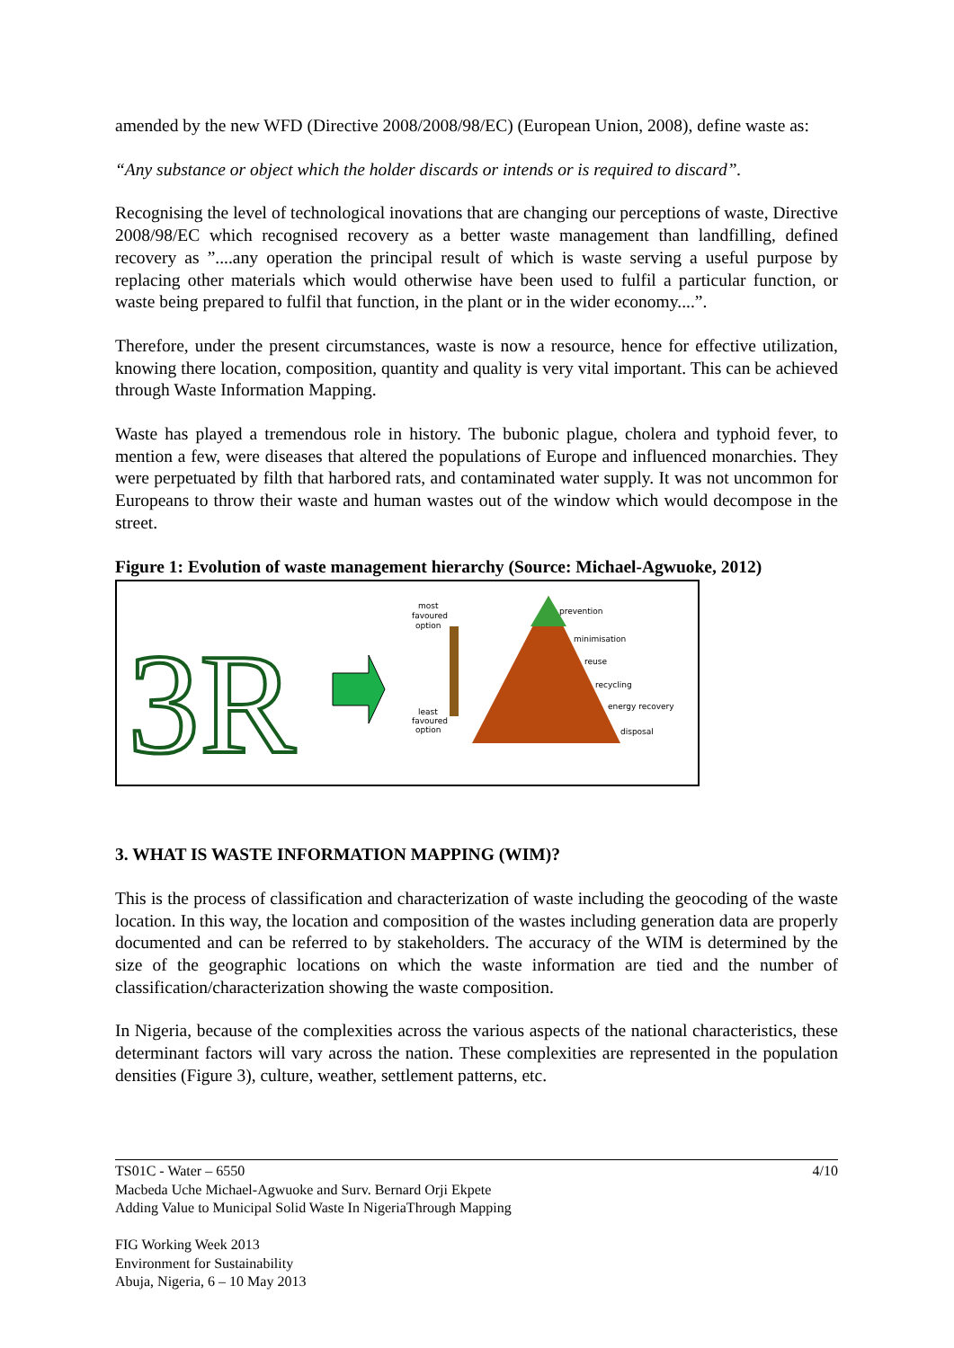amended by the new WFD (Directive 2008/2008/98/EC) (European Union, 2008), define waste as:
“Any substance or object which the holder discards or intends or is required to discard”.
Recognising the level of technological inovations that are changing our perceptions of waste, Directive 2008/98/EC which recognised recovery as a better waste management than landfilling, defined recovery as ”....any operation the principal result of which is waste serving a useful purpose by replacing other materials which would otherwise have been used to fulfil a particular function, or waste being prepared to fulfil that function, in the plant or in the wider economy....”.
Therefore, under the present circumstances, waste is now a resource, hence for effective utilization, knowing there location, composition, quantity and quality is very vital important. This can be achieved through Waste Information Mapping.
Waste has played a tremendous role in history. The bubonic plague, cholera and typhoid fever, to mention a few, were diseases that altered the populations of Europe and influenced monarchies. They were perpetuated by filth that harbored rats, and contaminated water supply. It was not uncommon for Europeans to throw their waste and human wastes out of the window which would decompose in the street.
Figure 1: Evolution of waste management hierarchy (Source: Michael-Agwuoke, 2012)
3R
most
favoured
option
least
favoured
option
prevention
minimisation
reuse
recycling
energy recovery
disposal
3. WHAT IS WASTE INFORMATION MAPPING (WIM)?
This is the process of classification and characterization of waste including the geocoding of the waste location. In this way, the location and composition of the wastes including generation data are properly documented and can be referred to by stakeholders. The accuracy of the WIM is determined by the size of the geographic locations on which the waste information are tied and the number of classification/characterization showing the waste composition.
In Nigeria, because of the complexities across the various aspects of the national characteristics, these determinant factors will vary across the nation. These complexities are represented in the population densities (Figure 3), culture, weather, settlement patterns, etc.
TS01C - Water – 6550 4/10
Macbeda Uche Michael-Agwuoke and Surv. Bernard Orji Ekpete
Adding Value to Municipal Solid Waste In NigeriaThrough Mapping
FIG Working Week 2013
Environment for Sustainability
Abuja, Nigeria, 6 – 10 May 2013